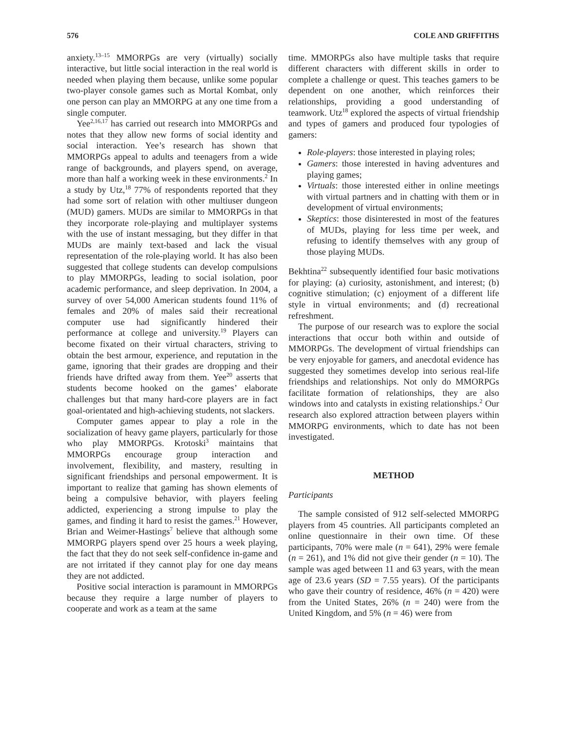576 COLE AND GRIFFITHS
anxiety.<sup>13–15</sup> MMORPGs are very (virtually) socially interactive, but little social interaction in the real world is needed when playing them because, unlike some popular two-player console games such as Mortal Kombat, only one person can play an MMORPG at any one time from a single computer.
Yee<sup>2,16,17</sup> has carried out research into MMORPGs and notes that they allow new forms of social identity and social interaction. Yee’s research has shown that MMORPGs appeal to adults and teenagers from a wide range of backgrounds, and players spend, on average, more than half a working week in these environments.<sup>2</sup> In a study by Utz,<sup>18</sup> 77% of respondents reported that they had some sort of relation with other multiuser dungeon (MUD) gamers. MUDs are similar to MMORPGs in that they incorporate role-playing and multiplayer systems with the use of instant messaging, but they differ in that MUDs are mainly text-based and lack the visual representation of the role-playing world. It has also been suggested that college students can develop compulsions to play MMORPGs, leading to social isolation, poor academic performance, and sleep deprivation. In 2004, a survey of over 54,000 American students found 11% of females and 20% of males said their recreational computer use had significantly hindered their performance at college and university.<sup>19</sup> Players can become fixated on their virtual characters, striving to obtain the best armour, experience, and reputation in the game, ignoring that their grades are dropping and their friends have drifted away from them. Yee<sup>20</sup> asserts that students become hooked on the games’ elaborate challenges but that many hard-core players are in fact goal-orientated and high-achieving students, not slackers.
Computer games appear to play a role in the socialization of heavy game players, particularly for those who play MMORPGs. Krotoski<sup>3</sup> maintains that MMORPGs encourage group interaction and involvement, flexibility, and mastery, resulting in significant friendships and personal empowerment. It is important to realize that gaming has shown elements of being a compulsive behavior, with players feeling addicted, experiencing a strong impulse to play the games, and finding it hard to resist the games.<sup>21</sup> However, Brian and Weimer-Hastings<sup>7</sup> believe that although some MMORPG players spend over 25 hours a week playing, the fact that they do not seek self-confidence in-game and are not irritated if they cannot play for one day means they are not addicted.
Positive social interaction is paramount in MMORPGs because they require a large number of players to cooperate and work as a team at the same
time. MMORPGs also have multiple tasks that require different characters with different skills in order to complete a challenge or quest. This teaches gamers to be dependent on one another, which reinforces their relationships, providing a good understanding of teamwork. Utz<sup>18</sup> explored the aspects of virtual friendship and types of gamers and produced four typologies of gamers:
Role-players: those interested in playing roles;
Gamers: those interested in having adventures and playing games;
Virtuals: those interested either in online meetings with virtual partners and in chatting with them or in development of virtual environments;
Skeptics: those disinterested in most of the features of MUDs, playing for less time per week, and refusing to identify themselves with any group of those playing MUDs.
Bekhtina<sup>22</sup> subsequently identified four basic motivations for playing: (a) curiosity, astonishment, and interest; (b) cognitive stimulation; (c) enjoyment of a different life style in virtual environments; and (d) recreational refreshment.
The purpose of our research was to explore the social interactions that occur both within and outside of MMORPGs. The development of virtual friendships can be very enjoyable for gamers, and anecdotal evidence has suggested they sometimes develop into serious real-life friendships and relationships. Not only do MMORPGs facilitate formation of relationships, they are also windows into and catalysts in existing relationships.<sup>2</sup> Our research also explored attraction between players within MMORPG environments, which to date has not been investigated.
METHOD
Participants
The sample consisted of 912 self-selected MMORPG players from 45 countries. All participants completed an online questionnaire in their own time. Of these participants, 70% were male (n = 641), 29% were female (n = 261), and 1% did not give their gender (n = 10). The sample was aged between 11 and 63 years, with the mean age of 23.6 years (SD = 7.55 years). Of the participants who gave their country of residence, 46% (n = 420) were from the United States, 26% (n = 240) were from the United Kingdom, and 5% (n = 46) were from